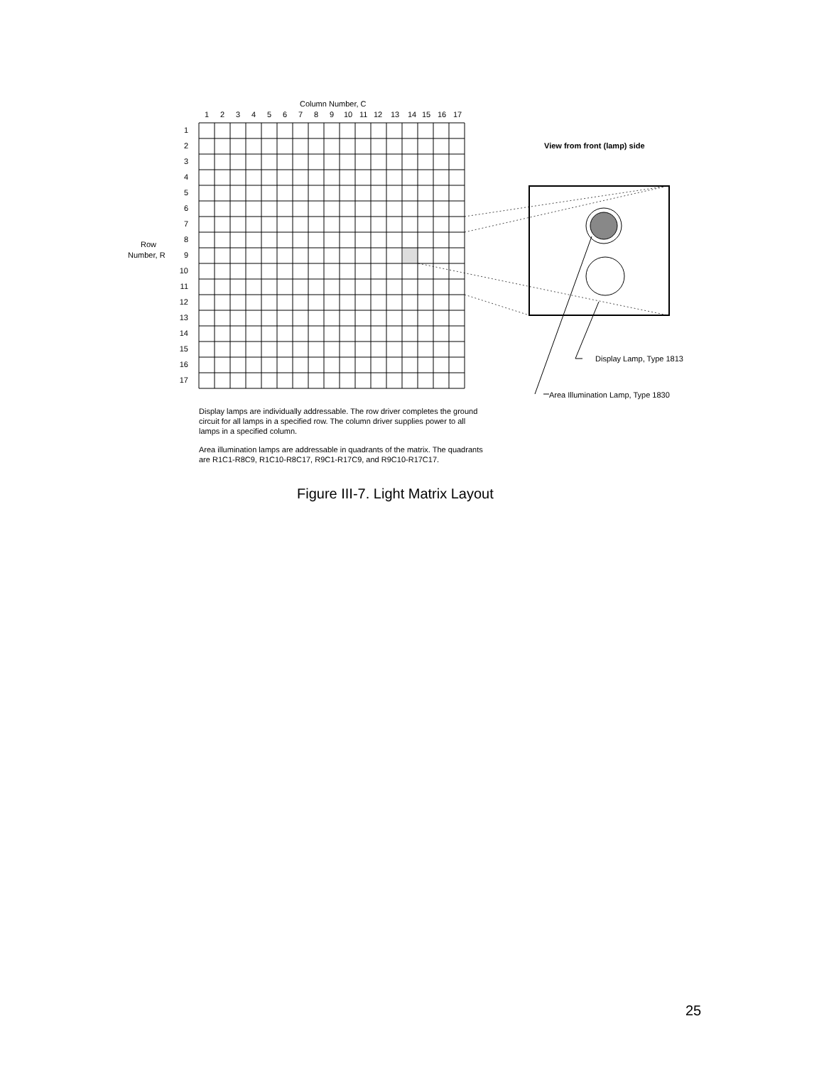Column Number, C
1
2
3
4
5
6
7
8
9
10
11
12
13
14
15
16
17
1
2
3
4
5
6
7
8
9
10
11
12
13
14
15
16
17
Row
Number, R
View from front (lamp) side
Display Lamp, Type 1813
Area Illumination Lamp, Type 1830
Display lamps are individually addressable. The row driver completes the ground circuit for all lamps in a specified row. The column driver supplies power to all lamps in a specified column.
Area illumination lamps are addressable in quadrants of the matrix. The quadrants are R1C1-R8C9, R1C10-R8C17, R9C1-R17C9, and R9C10-R17C17.
Figure III-7. Light Matrix Layout
25